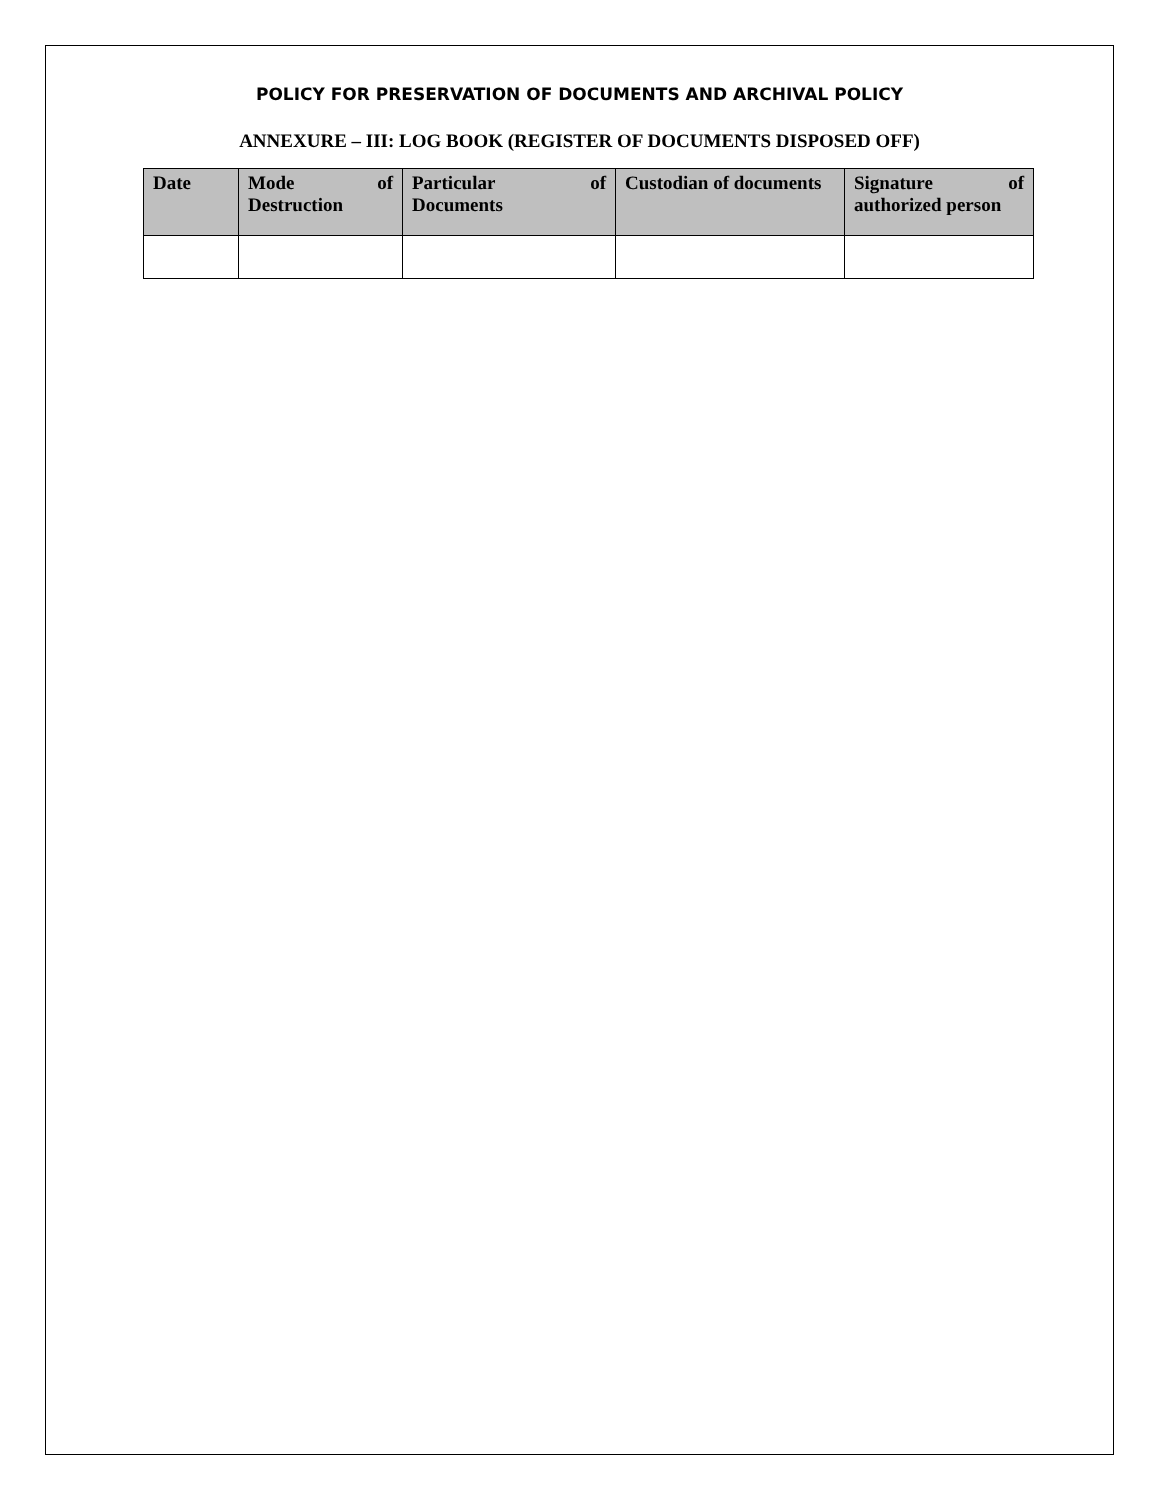POLICY FOR PRESERVATION OF DOCUMENTS AND ARCHIVAL POLICY
ANNEXURE – III: LOG BOOK (REGISTER OF DOCUMENTS DISPOSED OFF)
| Date | Mode of Destruction | Particular of Documents | Custodian of documents | Signature of authorized person |
| --- | --- | --- | --- | --- |